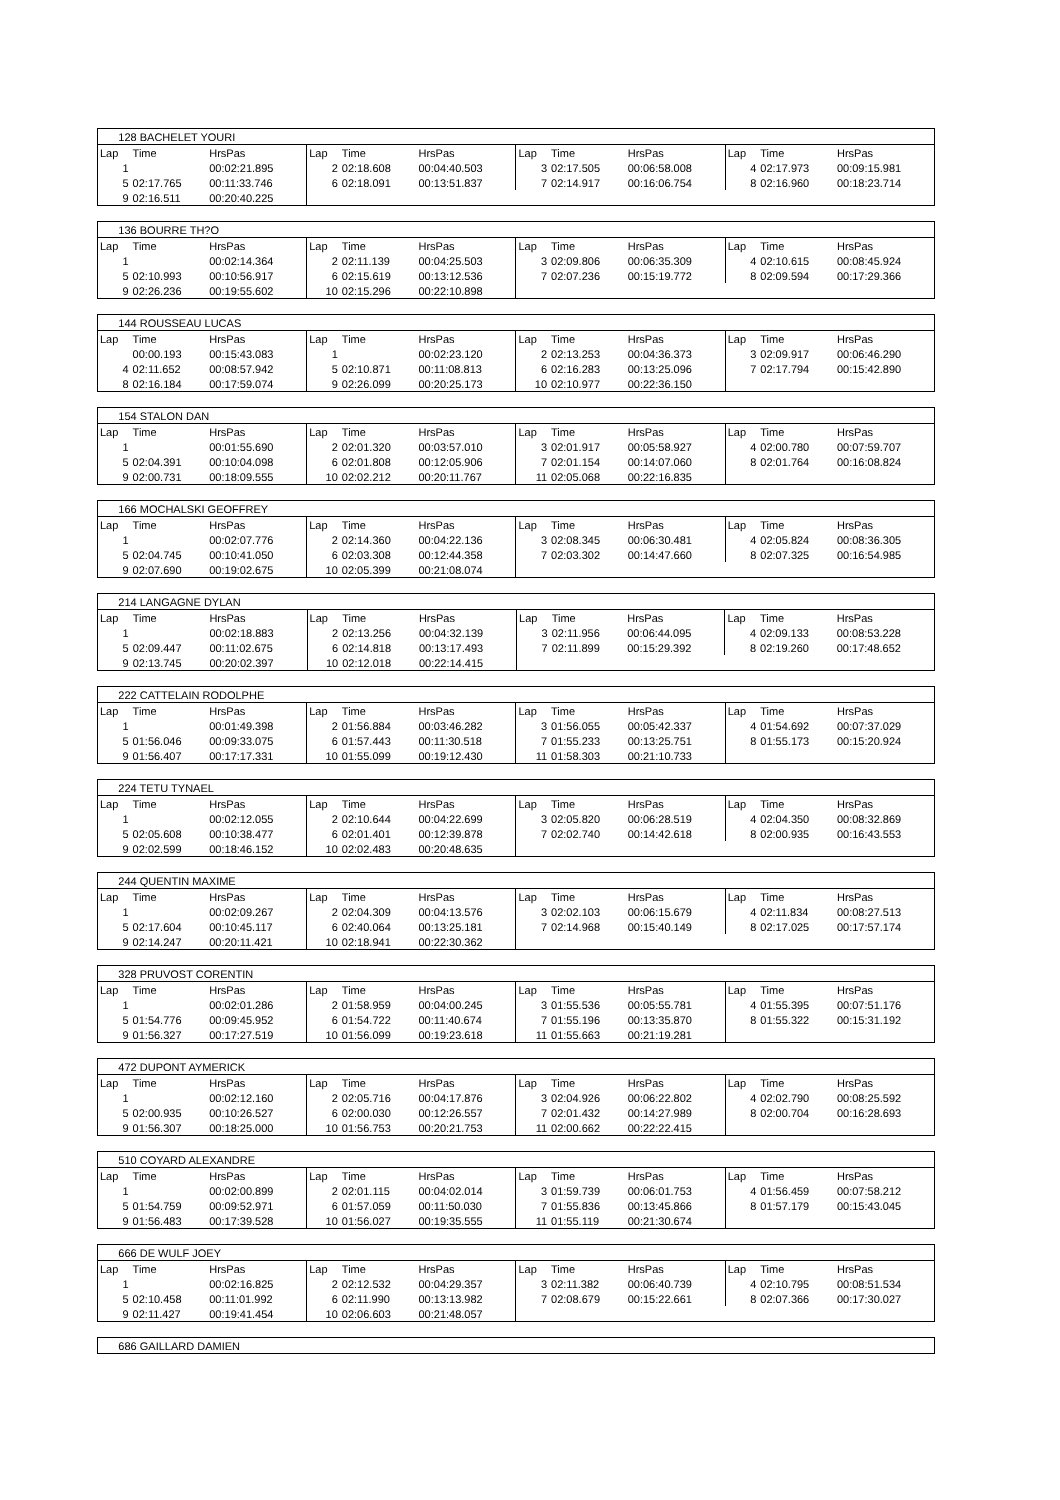| 128 BACHELET YOURI | | | | | | | | | | | |
| Lap | Time | HrsPas | Lap | Time | HrsPas | Lap | Time | HrsPas | Lap | Time | HrsPas |
| 1 | | 00:02:21.895 | 2 | 02:18.608 | 00:04:40.503 | 3 | 02:17.505 | 00:06:58.008 | 4 | 02:17.973 | 00:09:15.981 |
| 5 | 02:17.765 | 00:11:33.746 | 6 | 02:18.091 | 00:13:51.837 | 7 | 02:14.917 | 00:16:06.754 | 8 | 02:16.960 | 00:18:23.714 |
| 9 | 02:16.511 | 00:20:40.225 | | | | | | | | | |
| 136 BOURRE TH?O | | | | | | | | | | | |
| Lap | Time | HrsPas | Lap | Time | HrsPas | Lap | Time | HrsPas | Lap | Time | HrsPas |
| 1 | | 00:02:14.364 | 2 | 02:11.139 | 00:04:25.503 | 3 | 02:09.806 | 00:06:35.309 | 4 | 02:10.615 | 00:08:45.924 |
| 5 | 02:10.993 | 00:10:56.917 | 6 | 02:15.619 | 00:13:12.536 | 7 | 02:07.236 | 00:15:19.772 | 8 | 02:09.594 | 00:17:29.366 |
| 9 | 02:26.236 | 00:19:55.602 | 10 | 02:15.296 | 00:22:10.898 | | | | | | |
| 144 ROUSSEAU LUCAS | | | | | | | | | | | |
| Lap | Time | HrsPas | Lap | Time | HrsPas | Lap | Time | HrsPas | Lap | Time | HrsPas |
| | 00:00.193 | 00:15:43.083 | 1 | | 00:02:23.120 | 2 | 02:13.253 | 00:04:36.373 | 3 | 02:09.917 | 00:06:46.290 |
| 4 | 02:11.652 | 00:08:57.942 | 5 | 02:10.871 | 00:11:08.813 | 6 | 02:16.283 | 00:13:25.096 | 7 | 02:17.794 | 00:15:42.890 |
| 8 | 02:16.184 | 00:17:59.074 | 9 | 02:26.099 | 00:20:25.173 | 10 | 02:10.977 | 00:22:36.150 | | | |
| 154 STALON DAN | | | | | | | | | | | |
| Lap | Time | HrsPas | Lap | Time | HrsPas | Lap | Time | HrsPas | Lap | Time | HrsPas |
| 1 | | 00:01:55.690 | 2 | 02:01.320 | 00:03:57.010 | 3 | 02:01.917 | 00:05:58.927 | 4 | 02:00.780 | 00:07:59.707 |
| 5 | 02:04.391 | 00:10:04.098 | 6 | 02:01.808 | 00:12:05.906 | 7 | 02:01.154 | 00:14:07.060 | 8 | 02:01.764 | 00:16:08.824 |
| 9 | 02:00.731 | 00:18:09.555 | 10 | 02:02.212 | 00:20:11.767 | 11 | 02:05.068 | 00:22:16.835 | | | |
| 166 MOCHALSKI GEOFFREY | | | | | | | | | | | |
| Lap | Time | HrsPas | Lap | Time | HrsPas | Lap | Time | HrsPas | Lap | Time | HrsPas |
| 1 | | 00:02:07.776 | 2 | 02:14.360 | 00:04:22.136 | 3 | 02:08.345 | 00:06:30.481 | 4 | 02:05.824 | 00:08:36.305 |
| 5 | 02:04.745 | 00:10:41.050 | 6 | 02:03.308 | 00:12:44.358 | 7 | 02:03.302 | 00:14:47.660 | 8 | 02:07.325 | 00:16:54.985 |
| 9 | 02:07.690 | 00:19:02.675 | 10 | 02:05.399 | 00:21:08.074 | | | | | | |
| 214 LANGAGNE DYLAN | | | | | | | | | | | |
| Lap | Time | HrsPas | Lap | Time | HrsPas | Lap | Time | HrsPas | Lap | Time | HrsPas |
| 1 | | 00:02:18.883 | 2 | 02:13.256 | 00:04:32.139 | 3 | 02:11.956 | 00:06:44.095 | 4 | 02:09.133 | 00:08:53.228 |
| 5 | 02:09.447 | 00:11:02.675 | 6 | 02:14.818 | 00:13:17.493 | 7 | 02:11.899 | 00:15:29.392 | 8 | 02:19.260 | 00:17:48.652 |
| 9 | 02:13.745 | 00:20:02.397 | 10 | 02:12.018 | 00:22:14.415 | | | | | | |
| 222 CATTELAIN RODOLPHE | | | | | | | | | | | |
| Lap | Time | HrsPas | Lap | Time | HrsPas | Lap | Time | HrsPas | Lap | Time | HrsPas |
| 1 | | 00:01:49.398 | 2 | 01:56.884 | 00:03:46.282 | 3 | 01:56.055 | 00:05:42.337 | 4 | 01:54.692 | 00:07:37.029 |
| 5 | 01:56.046 | 00:09:33.075 | 6 | 01:57.443 | 00:11:30.518 | 7 | 01:55.233 | 00:13:25.751 | 8 | 01:55.173 | 00:15:20.924 |
| 9 | 01:56.407 | 00:17:17.331 | 10 | 01:55.099 | 00:19:12.430 | 11 | 01:58.303 | 00:21:10.733 | | | |
| 224 TETU TYNAEL | | | | | | | | | | | |
| Lap | Time | HrsPas | Lap | Time | HrsPas | Lap | Time | HrsPas | Lap | Time | HrsPas |
| 1 | | 00:02:12.055 | 2 | 02:10.644 | 00:04:22.699 | 3 | 02:05.820 | 00:06:28.519 | 4 | 02:04.350 | 00:08:32.869 |
| 5 | 02:05.608 | 00:10:38.477 | 6 | 02:01.401 | 00:12:39.878 | 7 | 02:02.740 | 00:14:42.618 | 8 | 02:00.935 | 00:16:43.553 |
| 9 | 02:02.599 | 00:18:46.152 | 10 | 02:02.483 | 00:20:48.635 | | | | | | |
| 244 QUENTIN MAXIME | | | | | | | | | | | |
| Lap | Time | HrsPas | Lap | Time | HrsPas | Lap | Time | HrsPas | Lap | Time | HrsPas |
| 1 | | 00:02:09.267 | 2 | 02:04.309 | 00:04:13.576 | 3 | 02:02.103 | 00:06:15.679 | 4 | 02:11.834 | 00:08:27.513 |
| 5 | 02:17.604 | 00:10:45.117 | 6 | 02:40.064 | 00:13:25.181 | 7 | 02:14.968 | 00:15:40.149 | 8 | 02:17.025 | 00:17:57.174 |
| 9 | 02:14.247 | 00:20:11.421 | 10 | 02:18.941 | 00:22:30.362 | | | | | | |
| 328 PRUVOST CORENTIN | | | | | | | | | | | |
| Lap | Time | HrsPas | Lap | Time | HrsPas | Lap | Time | HrsPas | Lap | Time | HrsPas |
| 1 | | 00:02:01.286 | 2 | 01:58.959 | 00:04:00.245 | 3 | 01:55.536 | 00:05:55.781 | 4 | 01:55.395 | 00:07:51.176 |
| 5 | 01:54.776 | 00:09:45.952 | 6 | 01:54.722 | 00:11:40.674 | 7 | 01:55.196 | 00:13:35.870 | 8 | 01:55.322 | 00:15:31.192 |
| 9 | 01:56.327 | 00:17:27.519 | 10 | 01:56.099 | 00:19:23.618 | 11 | 01:55.663 | 00:21:19.281 | | | |
| 472 DUPONT AYMERICK | | | | | | | | | | | |
| Lap | Time | HrsPas | Lap | Time | HrsPas | Lap | Time | HrsPas | Lap | Time | HrsPas |
| 1 | | 00:02:12.160 | 2 | 02:05.716 | 00:04:17.876 | 3 | 02:04.926 | 00:06:22.802 | 4 | 02:02.790 | 00:08:25.592 |
| 5 | 02:00.935 | 00:10:26.527 | 6 | 02:00.030 | 00:12:26.557 | 7 | 02:01.432 | 00:14:27.989 | 8 | 02:00.704 | 00:16:28.693 |
| 9 | 01:56.307 | 00:18:25.000 | 10 | 01:56.753 | 00:20:21.753 | 11 | 02:00.662 | 00:22:22.415 | | | |
| 510 COYARD ALEXANDRE | | | | | | | | | | | |
| Lap | Time | HrsPas | Lap | Time | HrsPas | Lap | Time | HrsPas | Lap | Time | HrsPas |
| 1 | | 00:02:00.899 | 2 | 02:01.115 | 00:04:02.014 | 3 | 01:59.739 | 00:06:01.753 | 4 | 01:56.459 | 00:07:58.212 |
| 5 | 01:54.759 | 00:09:52.971 | 6 | 01:57.059 | 00:11:50.030 | 7 | 01:55.836 | 00:13:45.866 | 8 | 01:57.179 | 00:15:43.045 |
| 9 | 01:56.483 | 00:17:39.528 | 10 | 01:56.027 | 00:19:35.555 | 11 | 01:55.119 | 00:21:30.674 | | | |
| 666 DE WULF JOEY | | | | | | | | | | | |
| Lap | Time | HrsPas | Lap | Time | HrsPas | Lap | Time | HrsPas | Lap | Time | HrsPas |
| 1 | | 00:02:16.825 | 2 | 02:12.532 | 00:04:29.357 | 3 | 02:11.382 | 00:06:40.739 | 4 | 02:10.795 | 00:08:51.534 |
| 5 | 02:10.458 | 00:11:01.992 | 6 | 02:11.990 | 00:13:13.982 | 7 | 02:08.679 | 00:15:22.661 | 8 | 02:07.366 | 00:17:30.027 |
| 9 | 02:11.427 | 00:19:41.454 | 10 | 02:06.603 | 00:21:48.057 | | | | | | |
| 686 GAILLARD DAMIEN |